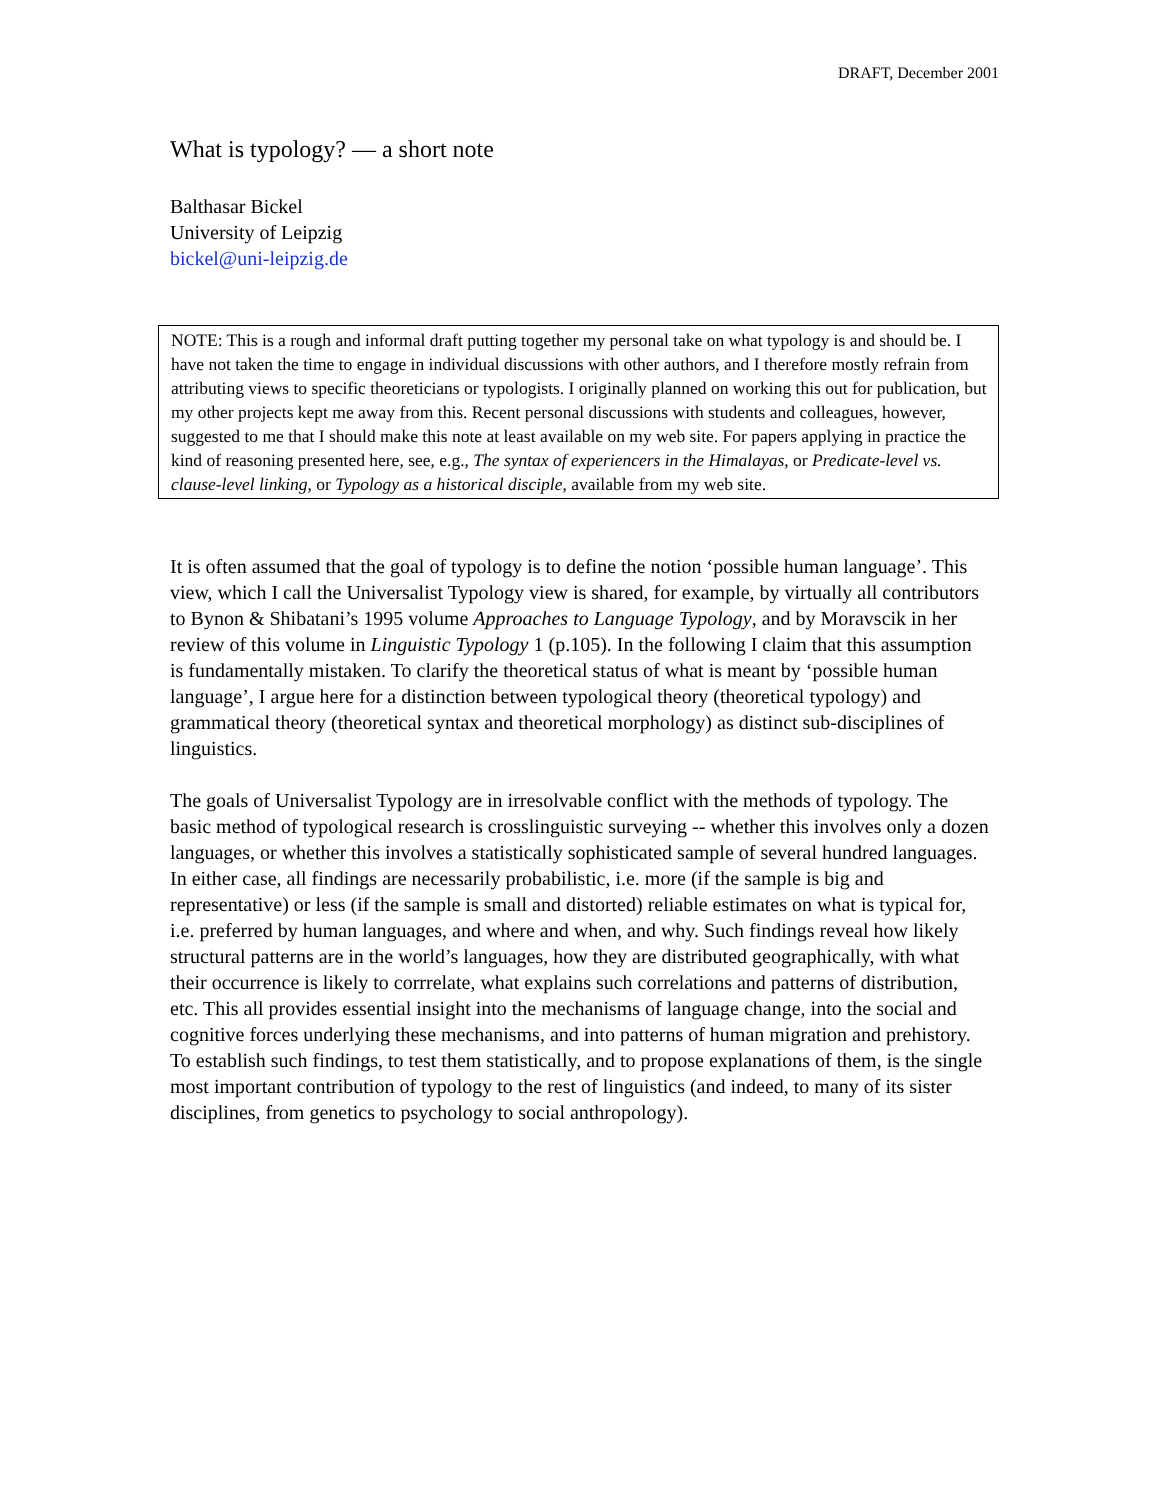DRAFT, December 2001
What is typology? — a short note
Balthasar Bickel
University of Leipzig
bickel@uni-leipzig.de
NOTE: This is a rough and informal draft putting together my personal take on what typology is and should be. I have not taken the time to engage in individual discussions with other authors, and I therefore mostly refrain from attributing views to specific theoreticians or typologists. I originally planned on working this out for publication, but my other projects kept me away from this. Recent personal discussions with students and colleagues, however, suggested to me that I should make this note at least available on my web site. For papers applying in practice the kind of reasoning presented here, see, e.g., The syntax of experiencers in the Himalayas, or Predicate-level vs. clause-level linking, or Typology as a historical disciple, available from my web site.
It is often assumed that the goal of typology is to define the notion ‘possible human language’. This view, which I call the Universalist Typology view is shared, for example, by virtually all contributors to Bynon & Shibatani’s 1995 volume Approaches to Language Typology, and by Moravscik in her review of this volume in Linguistic Typology 1 (p.105). In the following I claim that this assumption is fundamentally mistaken. To clarify the theoretical status of what is meant by ‘possible human language’, I argue here for a distinction between typological theory (theoretical typology) and grammatical theory (theoretical syntax and theoretical morphology) as distinct sub-disciplines of linguistics.
The goals of Universalist Typology are in irresolvable conflict with the methods of typology. The basic method of typological research is crosslinguistic surveying -- whether this involves only a dozen languages, or whether this involves a statistically sophisticated sample of several hundred languages. In either case, all findings are necessarily probabilistic, i.e. more (if the sample is big and representative) or less (if the sample is small and distorted) reliable estimates on what is typical for, i.e. preferred by human languages, and where and when, and why. Such findings reveal how likely structural patterns are in the world’s languages, how they are distributed geographically, with what their occurrence is likely to corrrelate, what explains such correlations and patterns of distribution, etc. This all provides essential insight into the mechanisms of language change, into the social and cognitive forces underlying these mechanisms, and into patterns of human migration and prehistory. To establish such findings, to test them statistically, and to propose explanations of them, is the single most important contribution of typology to the rest of linguistics (and indeed, to many of its sister disciplines, from genetics to psychology to social anthropology).